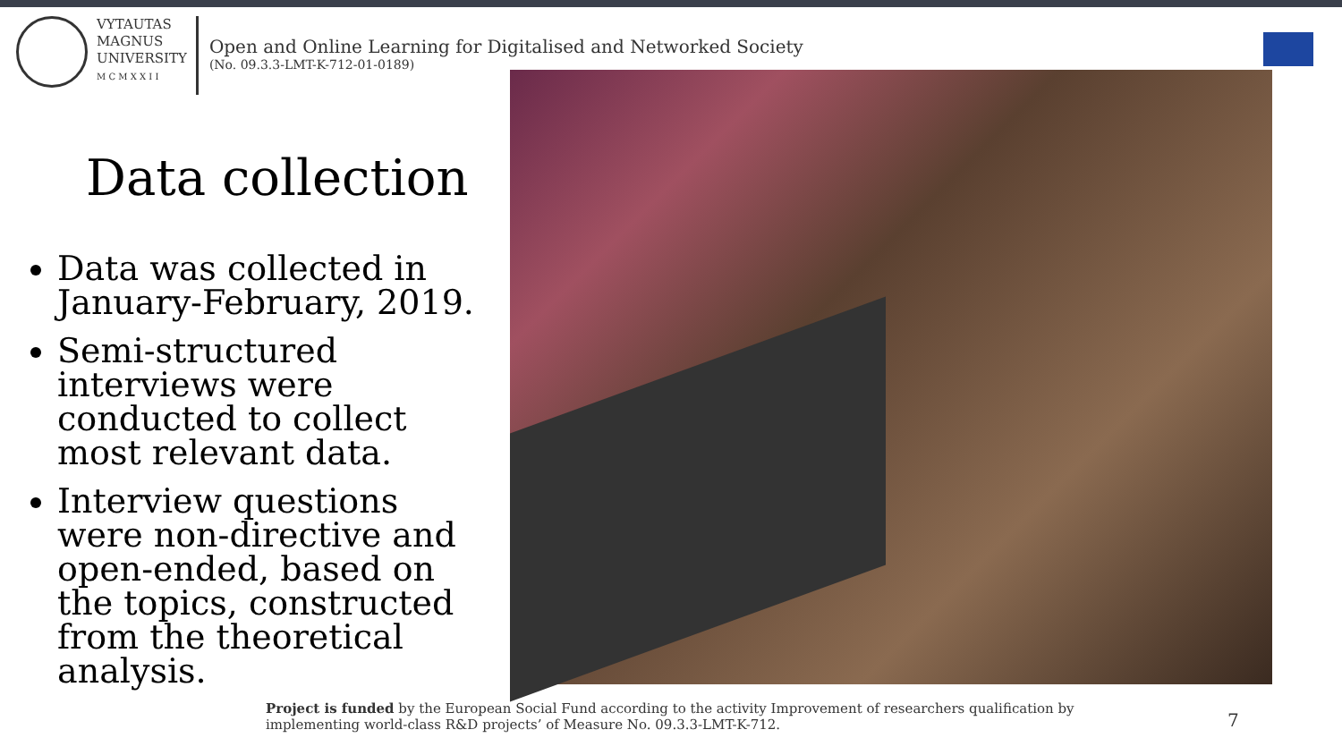VYTAUTAS
MAGNUS
UNIVERSITY
M C M X X I I
Open and Online Learning for Digitalised and Networked Society
(No. 09.3.3-LMT-K-712-01-0189)
Data collection
Data was collected in January-February, 2019.
Semi-structured interviews were conducted to collect most relevant data.
Interview questions were non-directive and open-ended, based on the topics, constructed from the theoretical analysis.
Project is funded by the European Social Fund according to the activity Improvement of researchers qualification by implementing world-class R&D projects’ of Measure No. 09.3.3-LMT-K-712.
7